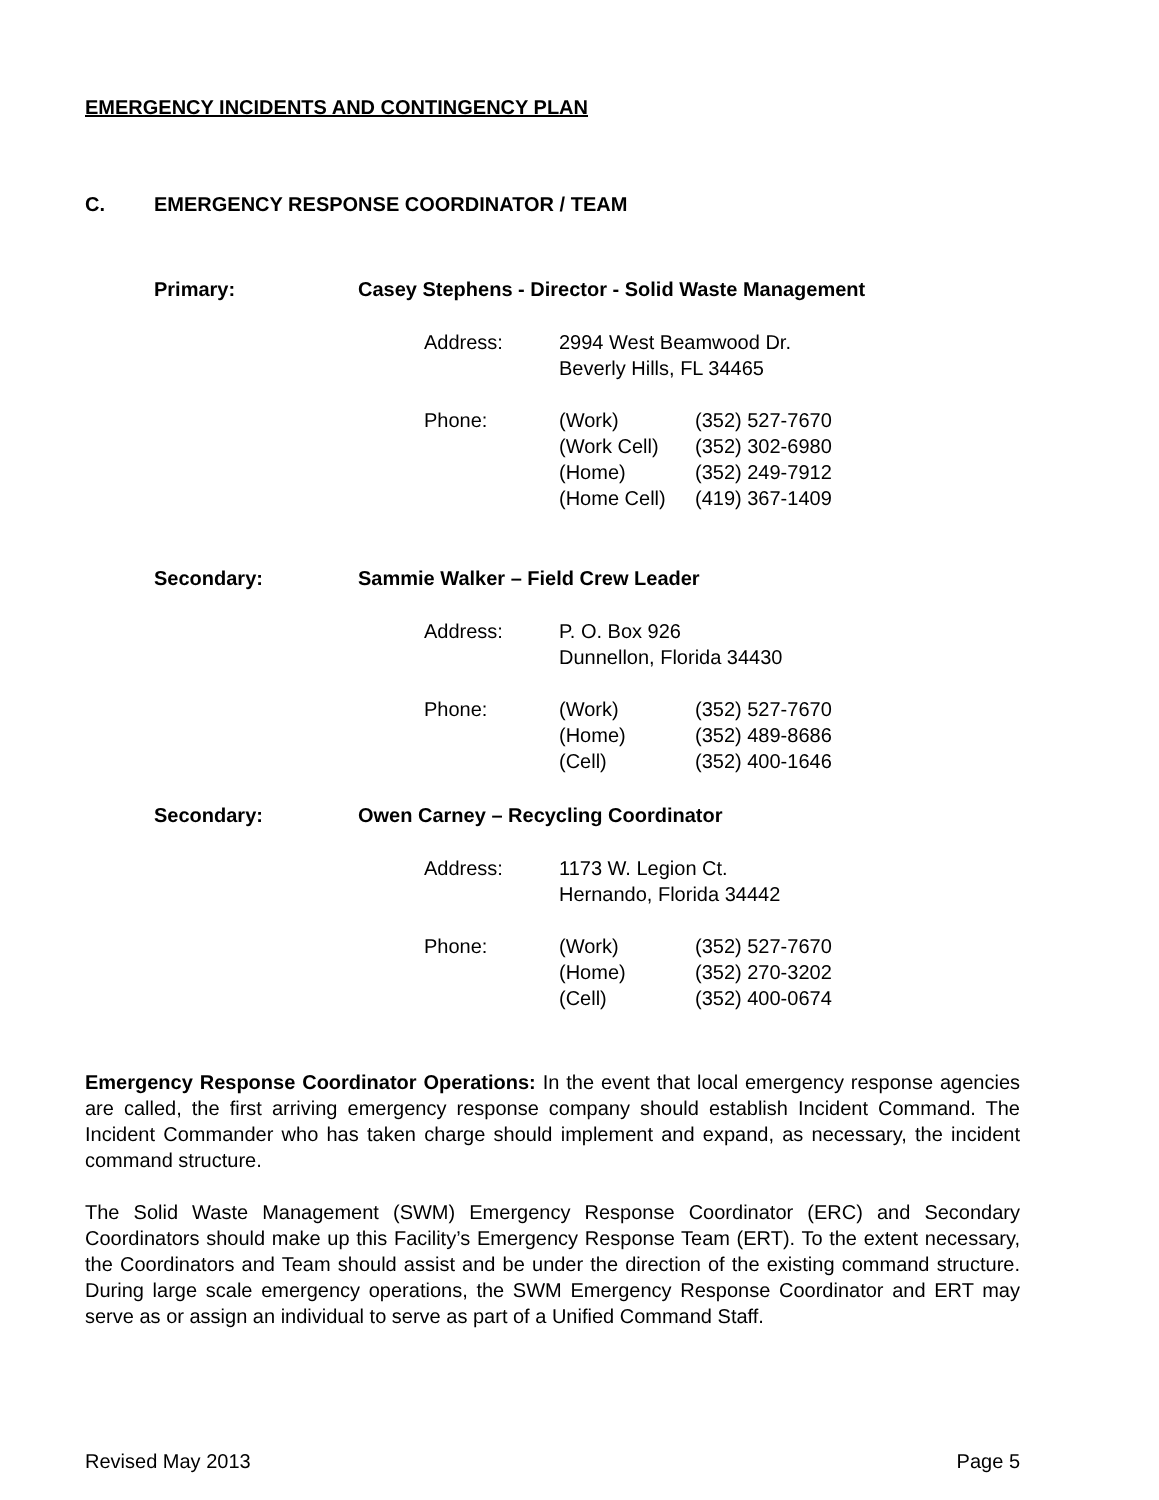EMERGENCY INCIDENTS AND CONTINGENCY PLAN
C. EMERGENCY RESPONSE COORDINATOR / TEAM
Primary: Casey Stephens - Director - Solid Waste Management
| Address: | 2994 West Beamwood Dr. Beverly Hills, FL 34465 | |
| Phone: | (Work) (Work Cell) (Home) (Home Cell) | (352) 527-7670 (352) 302-6980 (352) 249-7912 (419) 367-1409 |
Secondary: Sammie Walker – Field Crew Leader
| Address: | P. O. Box 926 Dunnellon, Florida 34430 | |
| Phone: | (Work) (Home) (Cell) | (352) 527-7670 (352) 489-8686 (352) 400-1646 |
Secondary: Owen Carney – Recycling Coordinator
| Address: | 1173 W. Legion Ct. Hernando, Florida 34442 | |
| Phone: | (Work) (Home) (Cell) | (352) 527-7670 (352) 270-3202 (352) 400-0674 |
Emergency Response Coordinator Operations: In the event that local emergency response agencies are called, the first arriving emergency response company should establish Incident Command. The Incident Commander who has taken charge should implement and expand, as necessary, the incident command structure.
The Solid Waste Management (SWM) Emergency Response Coordinator (ERC) and Secondary Coordinators should make up this Facility’s Emergency Response Team (ERT). To the extent necessary, the Coordinators and Team should assist and be under the direction of the existing command structure. During large scale emergency operations, the SWM Emergency Response Coordinator and ERT may serve as or assign an individual to serve as part of a Unified Command Staff.
Revised May 2013 Page 5